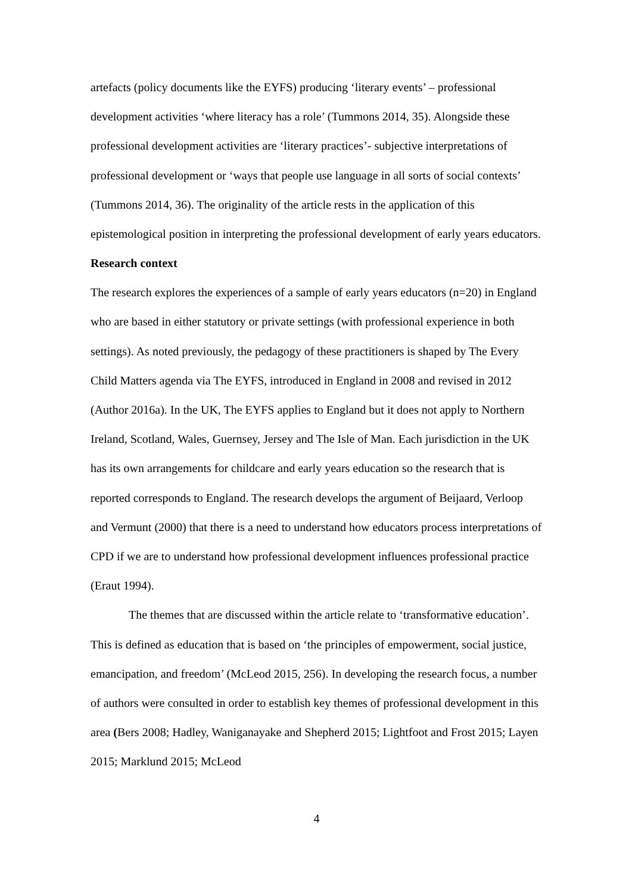artefacts (policy documents like the EYFS) producing ‘literary events’ – professional development activities ‘where literacy has a role’ (Tummons 2014, 35). Alongside these professional development activities are ‘literary practices’- subjective interpretations of professional development or ‘ways that people use language in all sorts of social contexts’ (Tummons 2014, 36). The originality of the article rests in the application of this epistemological position in interpreting the professional development of early years educators.
Research context
The research explores the experiences of a sample of early years educators (n=20) in England who are based in either statutory or private settings (with professional experience in both settings). As noted previously, the pedagogy of these practitioners is shaped by The Every Child Matters agenda via The EYFS, introduced in England in 2008 and revised in 2012 (Author 2016a). In the UK, The EYFS applies to England but it does not apply to Northern Ireland, Scotland, Wales, Guernsey, Jersey and The Isle of Man. Each jurisdiction in the UK has its own arrangements for childcare and early years education so the research that is reported corresponds to England. The research develops the argument of Beijaard, Verloop and Vermunt (2000) that there is a need to understand how educators process interpretations of CPD if we are to understand how professional development influences professional practice (Eraut 1994).
The themes that are discussed within the article relate to ‘transformative education’. This is defined as education that is based on ‘the principles of empowerment, social justice, emancipation, and freedom’ (McLeod 2015, 256). In developing the research focus, a number of authors were consulted in order to establish key themes of professional development in this area (Bers 2008; Hadley, Waniganayake and Shepherd 2015; Lightfoot and Frost 2015; Layen 2015; Marklund 2015; McLeod
4